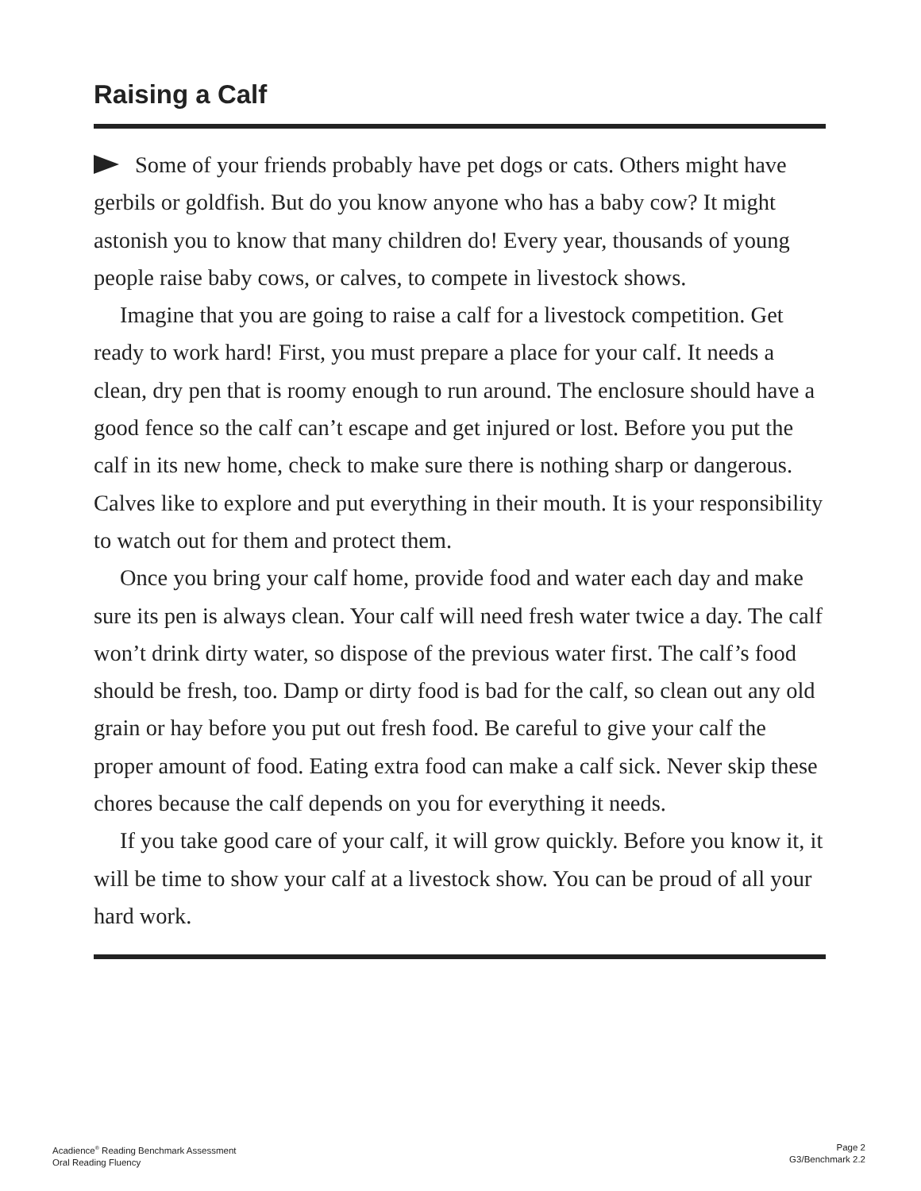Raising a Calf
Some of your friends probably have pet dogs or cats. Others might have gerbils or goldfish. But do you know anyone who has a baby cow? It might astonish you to know that many children do! Every year, thousands of young people raise baby cows, or calves, to compete in livestock shows.
Imagine that you are going to raise a calf for a livestock competition. Get ready to work hard! First, you must prepare a place for your calf. It needs a clean, dry pen that is roomy enough to run around. The enclosure should have a good fence so the calf can’t escape and get injured or lost. Before you put the calf in its new home, check to make sure there is nothing sharp or dangerous. Calves like to explore and put everything in their mouth. It is your responsibility to watch out for them and protect them.
Once you bring your calf home, provide food and water each day and make sure its pen is always clean. Your calf will need fresh water twice a day. The calf won’t drink dirty water, so dispose of the previous water first. The calf’s food should be fresh, too. Damp or dirty food is bad for the calf, so clean out any old grain or hay before you put out fresh food. Be careful to give your calf the proper amount of food. Eating extra food can make a calf sick. Never skip these chores because the calf depends on you for everything it needs.
If you take good care of your calf, it will grow quickly. Before you know it, it will be time to show your calf at a livestock show. You can be proud of all your hard work.
Acadience<sup>®</sup> Reading Benchmark Assessment
Oral Reading Fluency
Page 2
G3/Benchmark 2.2